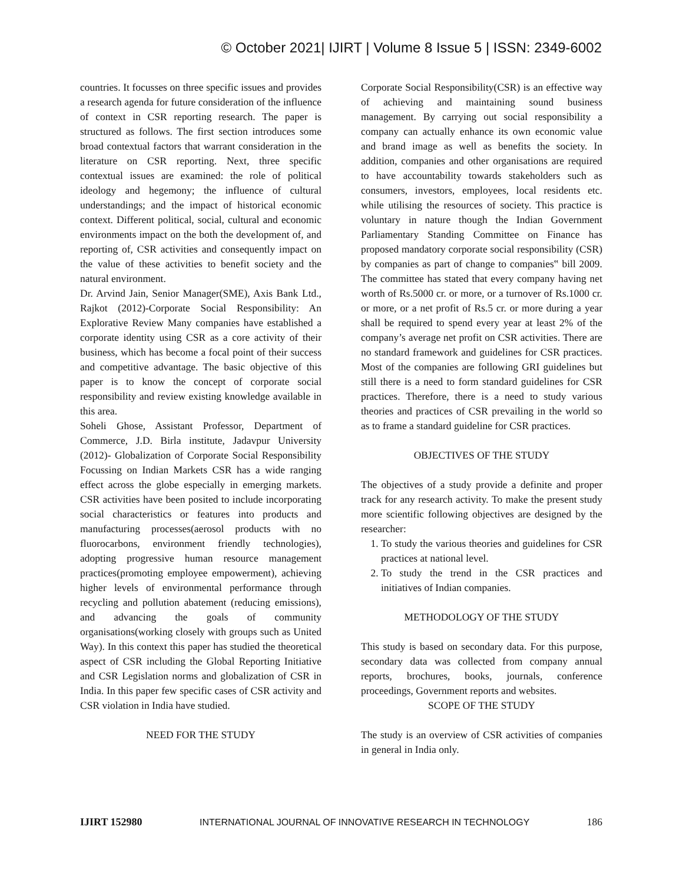© October 2021| IJIRT | Volume 8 Issue 5 | ISSN: 2349-6002
countries. It focusses on three specific issues and provides a research agenda for future consideration of the influence of context in CSR reporting research. The paper is structured as follows. The first section introduces some broad contextual factors that warrant consideration in the literature on CSR reporting. Next, three specific contextual issues are examined: the role of political ideology and hegemony; the influence of cultural understandings; and the impact of historical economic context. Different political, social, cultural and economic environments impact on the both the development of, and reporting of, CSR activities and consequently impact on the value of these activities to benefit society and the natural environment.
Dr. Arvind Jain, Senior Manager(SME), Axis Bank Ltd., Rajkot (2012)-Corporate Social Responsibility: An Explorative Review Many companies have established a corporate identity using CSR as a core activity of their business, which has become a focal point of their success and competitive advantage. The basic objective of this paper is to know the concept of corporate social responsibility and review existing knowledge available in this area.
Soheli Ghose, Assistant Professor, Department of Commerce, J.D. Birla institute, Jadavpur University (2012)- Globalization of Corporate Social Responsibility Focussing on Indian Markets CSR has a wide ranging effect across the globe especially in emerging markets. CSR activities have been posited to include incorporating social characteristics or features into products and manufacturing processes(aerosol products with no fluorocarbons, environment friendly technologies), adopting progressive human resource management practices(promoting employee empowerment), achieving higher levels of environmental performance through recycling and pollution abatement (reducing emissions), and advancing the goals of community organisations(working closely with groups such as United Way). In this context this paper has studied the theoretical aspect of CSR including the Global Reporting Initiative and CSR Legislation norms and globalization of CSR in India. In this paper few specific cases of CSR activity and CSR violation in India have studied.
NEED FOR THE STUDY
Corporate Social Responsibility(CSR) is an effective way of achieving and maintaining sound business management. By carrying out social responsibility a company can actually enhance its own economic value and brand image as well as benefits the society. In addition, companies and other organisations are required to have accountability towards stakeholders such as consumers, investors, employees, local residents etc. while utilising the resources of society. This practice is voluntary in nature though the Indian Government Parliamentary Standing Committee on Finance has proposed mandatory corporate social responsibility (CSR) by companies as part of change to companies‟ bill 2009. The committee has stated that every company having net worth of Rs.5000 cr. or more, or a turnover of Rs.1000 cr. or more, or a net profit of Rs.5 cr. or more during a year shall be required to spend every year at least 2% of the company’s average net profit on CSR activities. There are no standard framework and guidelines for CSR practices. Most of the companies are following GRI guidelines but still there is a need to form standard guidelines for CSR practices. Therefore, there is a need to study various theories and practices of CSR prevailing in the world so as to frame a standard guideline for CSR practices.
OBJECTIVES OF THE STUDY
The objectives of a study provide a definite and proper track for any research activity. To make the present study more scientific following objectives are designed by the researcher:
1. To study the various theories and guidelines for CSR practices at national level.
2. To study the trend in the CSR practices and initiatives of Indian companies.
METHODOLOGY OF THE STUDY
This study is based on secondary data. For this purpose, secondary data was collected from company annual reports, brochures, books, journals, conference proceedings, Government reports and websites.
SCOPE OF THE STUDY
The study is an overview of CSR activities of companies in general in India only.
IJIRT 152980 INTERNATIONAL JOURNAL OF INNOVATIVE RESEARCH IN TECHNOLOGY 186